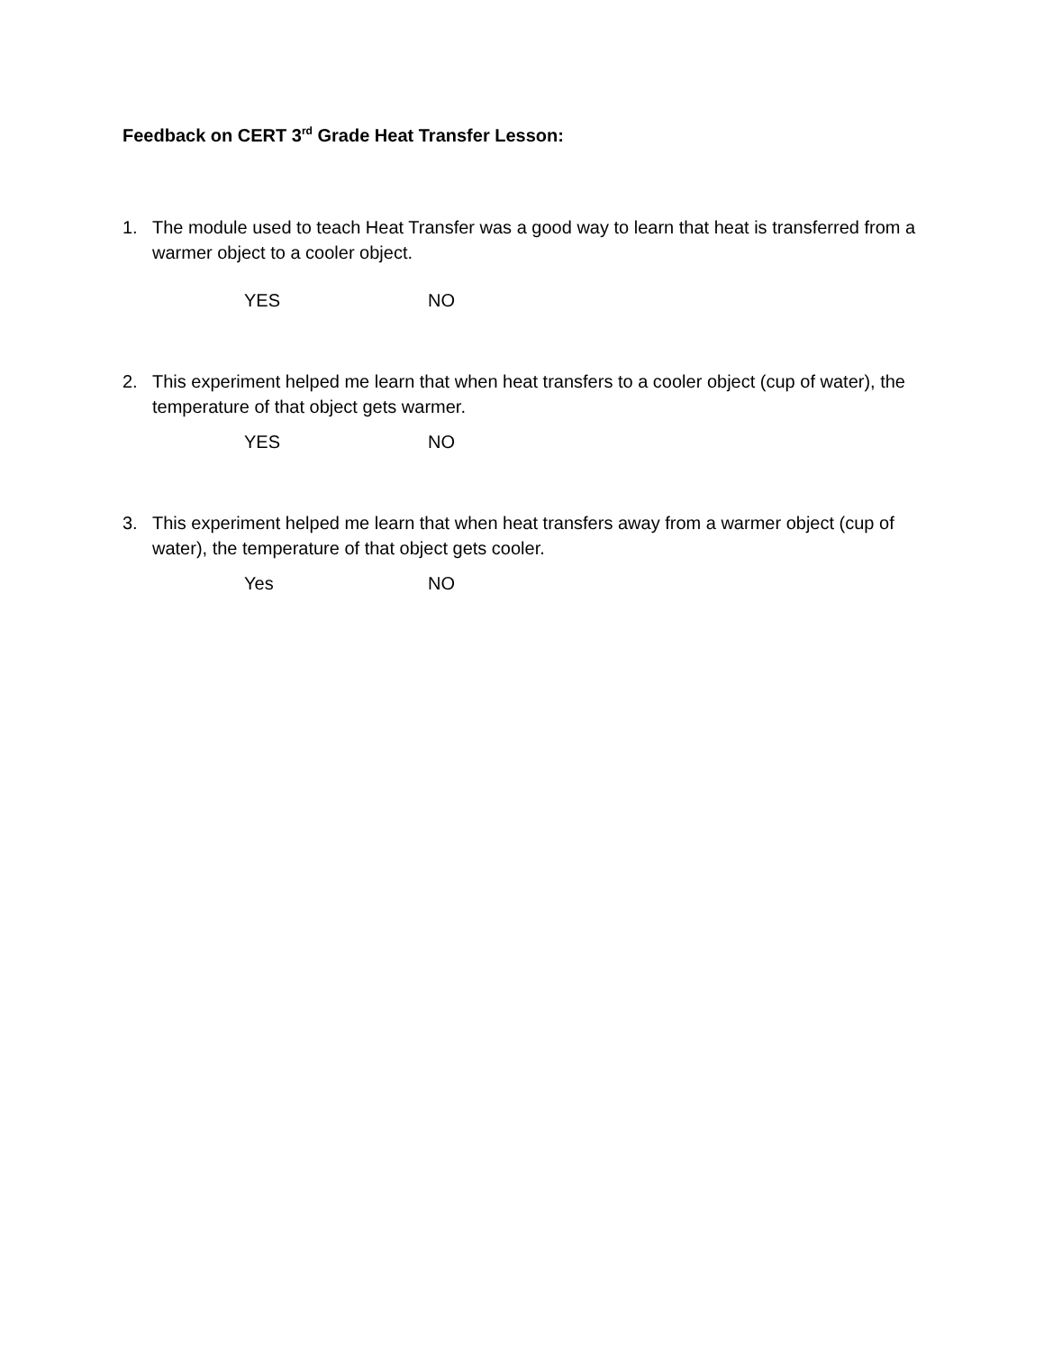Feedback on CERT 3<sup>rd</sup> Grade Heat Transfer Lesson:
1. The module used to teach Heat Transfer was a good way to learn that heat is transferred from a warmer object to a cooler object.
YES NO
2. This experiment helped me learn that when heat transfers to a cooler object (cup of water), the temperature of that object gets warmer.
YES NO
3. This experiment helped me learn that when heat transfers away from a warmer object (cup of water), the temperature of that object gets cooler.
Yes NO